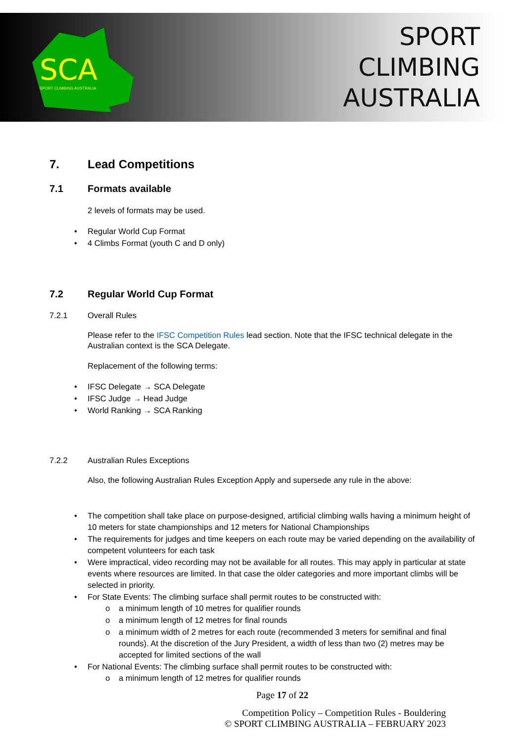SCA
SPORT CLIMBING AUSTRALIA
SPORT
CLIMBING
AUSTRALIA
7. Lead Competitions
7.1 Formats available
2 levels of formats may be used.
• Regular World Cup Format
• 4 Climbs Format (youth C and D only)
7.2 Regular World Cup Format
7.2.1 Overall Rules
Please refer to the IFSC Competition Rules lead section. Note that the IFSC technical delegate in the Australian context is the SCA Delegate.
Replacement of the following terms:
• IFSC Delegate → SCA Delegate
• IFSC Judge → Head Judge
• World Ranking → SCA Ranking
7.2.2 Australian Rules Exceptions
Also, the following Australian Rules Exception Apply and supersede any rule in the above:
• The competition shall take place on purpose-designed, artificial climbing walls having a minimum height of 10 meters for state championships and 12 meters for National Championships
• The requirements for judges and time keepers on each route may be varied depending on the availability of competent volunteers for each task
• Were impractical, video recording may not be available for all routes. This may apply in particular at state events where resources are limited. In that case the older categories and more important climbs will be selected in priority.
• For State Events: The climbing surface shall permit routes to be constructed with:
o a minimum length of 10 metres for qualifier rounds
o a minimum length of 12 metres for final rounds
o a minimum width of 2 metres for each route (recommended 3 meters for semifinal and final rounds). At the discretion of the Jury President, a width of less than two (2) metres may be accepted for limited sections of the wall
• For National Events: The climbing surface shall permit routes to be constructed with:
o a minimum length of 12 metres for qualifier rounds
Page 17 of 22
Competition Policy – Competition Rules - Bouldering
© SPORT CLIMBING AUSTRALIA – FEBRUARY 2023